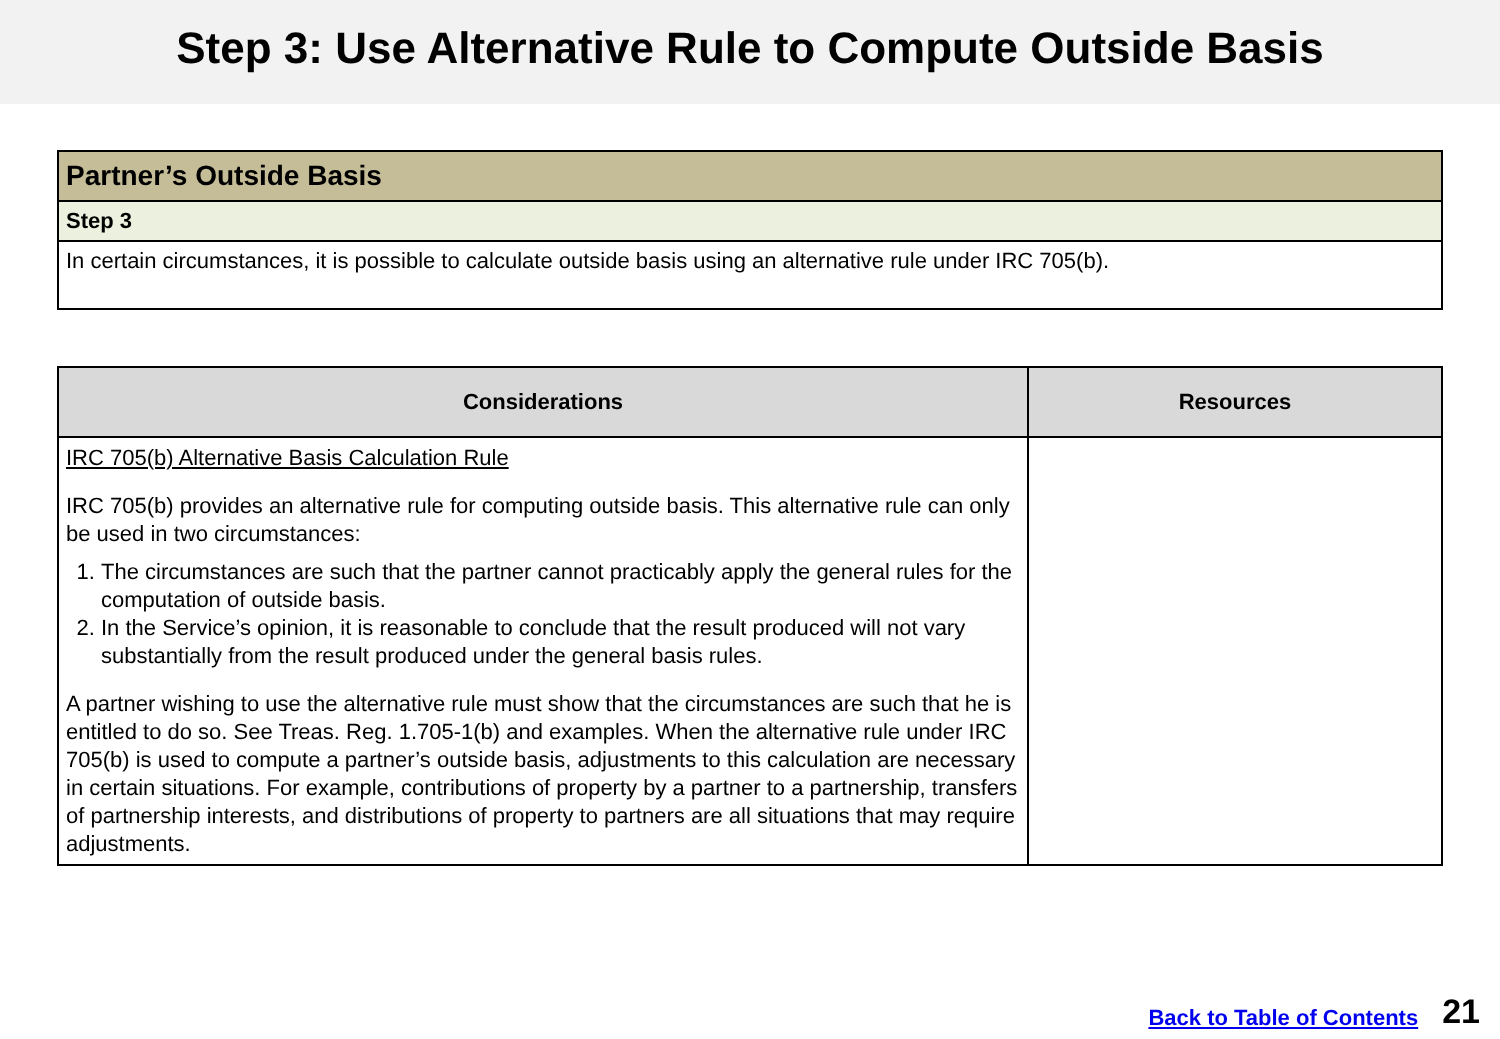Step 3: Use Alternative Rule to Compute Outside Basis
| Partner’s Outside Basis |
| Step 3 |
| In certain circumstances, it is possible to calculate outside basis using an alternative rule under IRC 705(b). |
| Considerations | Resources |
| --- | --- |
| IRC 705(b) Alternative Basis Calculation Rule IRC 705(b) provides an alternative rule for computing outside basis. This alternative rule can only be used in two circumstances: 1. The circumstances are such that the partner cannot practicably apply the general rules for the computation of outside basis. 2. In the Service’s opinion, it is reasonable to conclude that the result produced will not vary substantially from the result produced under the general basis rules. A partner wishing to use the alternative rule must show that the circumstances are such that he is entitled to do so. See Treas. Reg. 1.705-1(b) and examples. When the alternative rule under IRC 705(b) is used to compute a partner’s outside basis, adjustments to this calculation are necessary in certain situations. For example, contributions of property by a partner to a partnership, transfers of partnership interests, and distributions of property to partners are all situations that may require adjustments. | |
Back to Table of Contents 21